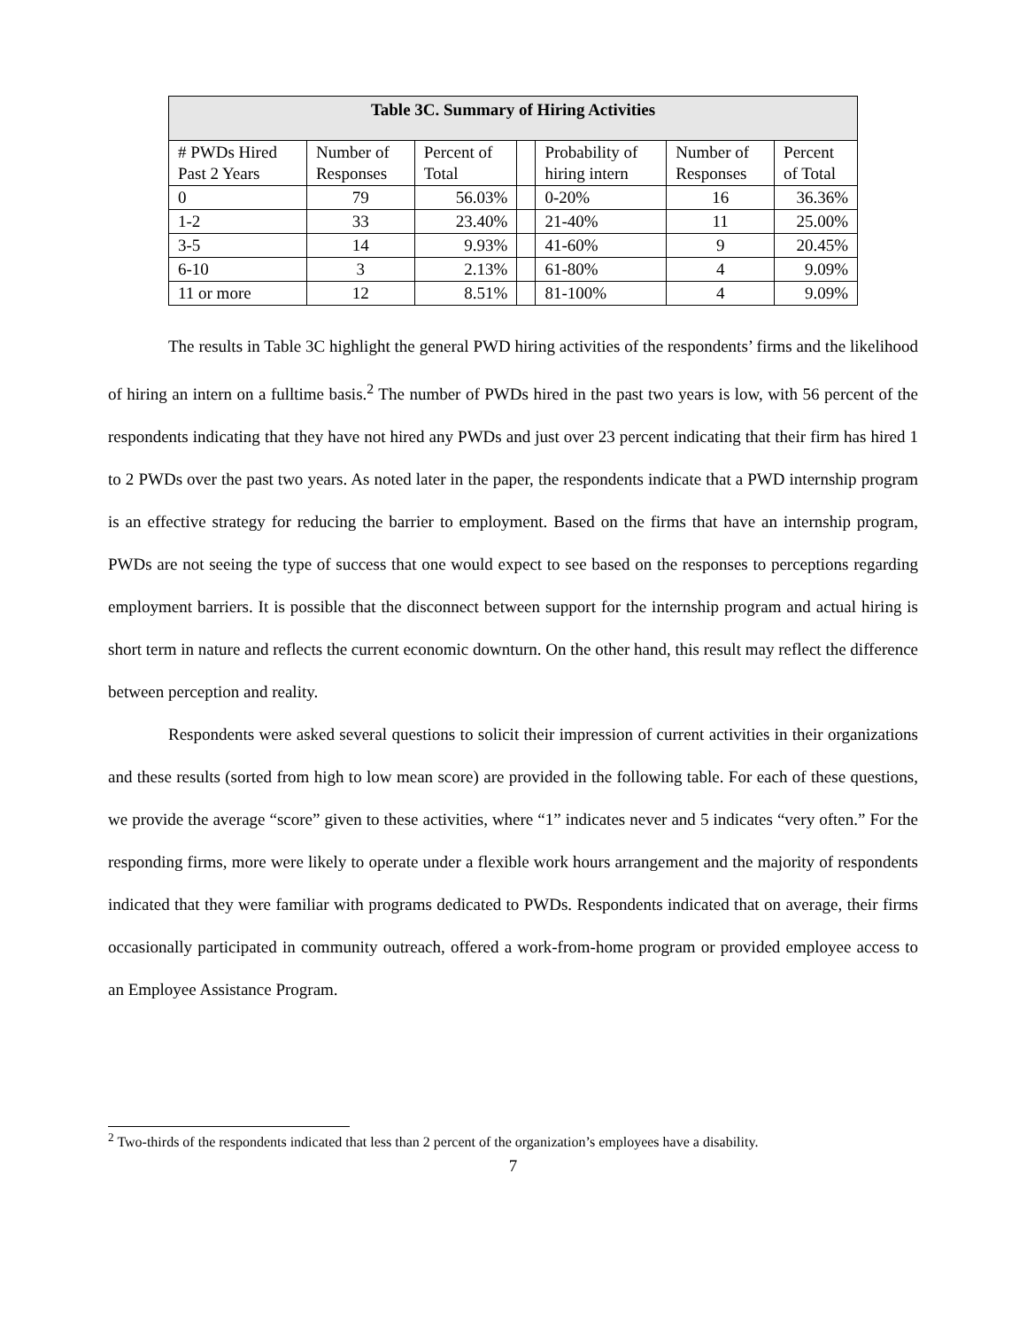| Table 3C. Summary of Hiring Activities | | | | | | |
| --- | --- | --- | --- | --- | --- | --- |
| # PWDs Hired Past 2 Years | Number of Responses | Percent of Total | | Probability of hiring intern | Number of Responses | Percent of Total |
| 0 | 79 | 56.03% | | 0-20% | 16 | 36.36% |
| 1-2 | 33 | 23.40% | | 21-40% | 11 | 25.00% |
| 3-5 | 14 | 9.93% | | 41-60% | 9 | 20.45% |
| 6-10 | 3 | 2.13% | | 61-80% | 4 | 9.09% |
| 11 or more | 12 | 8.51% | | 81-100% | 4 | 9.09% |
The results in Table 3C highlight the general PWD hiring activities of the respondents’ firms and the likelihood of hiring an intern on a fulltime basis.<sup>2</sup> The number of PWDs hired in the past two years is low, with 56 percent of the respondents indicating that they have not hired any PWDs and just over 23 percent indicating that their firm has hired 1 to 2 PWDs over the past two years. As noted later in the paper, the respondents indicate that a PWD internship program is an effective strategy for reducing the barrier to employment. Based on the firms that have an internship program, PWDs are not seeing the type of success that one would expect to see based on the responses to perceptions regarding employment barriers. It is possible that the disconnect between support for the internship program and actual hiring is short term in nature and reflects the current economic downturn. On the other hand, this result may reflect the difference between perception and reality.
Respondents were asked several questions to solicit their impression of current activities in their organizations and these results (sorted from high to low mean score) are provided in the following table. For each of these questions, we provide the average “score” given to these activities, where “1” indicates never and 5 indicates “very often.” For the responding firms, more were likely to operate under a flexible work hours arrangement and the majority of respondents indicated that they were familiar with programs dedicated to PWDs. Respondents indicated that on average, their firms occasionally participated in community outreach, offered a work-from-home program or provided employee access to an Employee Assistance Program.
<sup>2</sup> Two-thirds of the respondents indicated that less than 2 percent of the organization’s employees have a disability.
7